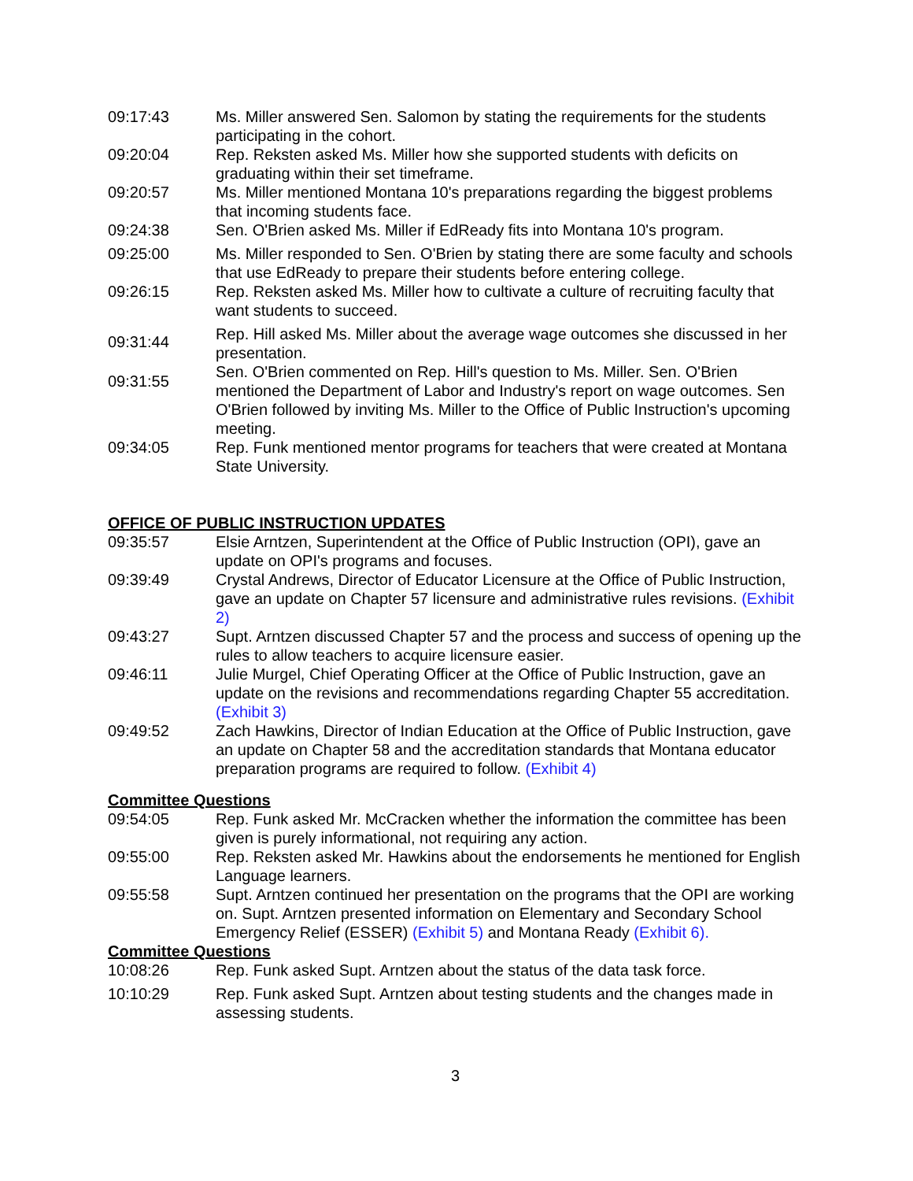09:17:43 Ms. Miller answered Sen. Salomon by stating the requirements for the students participating in the cohort.
09:20:04 Rep. Reksten asked Ms. Miller how she supported students with deficits on graduating within their set timeframe.
09:20:57 Ms. Miller mentioned Montana 10's preparations regarding the biggest problems that incoming students face.
09:24:38 Sen. O'Brien asked Ms. Miller if EdReady fits into Montana 10's program.
09:25:00 Ms. Miller responded to Sen. O'Brien by stating there are some faculty and schools that use EdReady to prepare their students before entering college.
09:26:15 Rep. Reksten asked Ms. Miller how to cultivate a culture of recruiting faculty that want students to succeed.
09:31:44
Rep. Hill asked Ms. Miller about the average wage outcomes she discussed in her presentation.
09:31:55
Sen. O'Brien commented on Rep. Hill's question to Ms. Miller. Sen. O'Brien mentioned the Department of Labor and Industry's report on wage outcomes. Sen O'Brien followed by inviting Ms. Miller to the Office of Public Instruction's upcoming meeting.
09:34:05 Rep. Funk mentioned mentor programs for teachers that were created at Montana State University.
OFFICE OF PUBLIC INSTRUCTION UPDATES
09:35:57 Elsie Arntzen, Superintendent at the Office of Public Instruction (OPI), gave an update on OPI's programs and focuses.
09:39:49 Crystal Andrews, Director of Educator Licensure at the Office of Public Instruction, gave an update on Chapter 57 licensure and administrative rules revisions. (Exhibit 2)
09:43:27 Supt. Arntzen discussed Chapter 57 and the process and success of opening up the rules to allow teachers to acquire licensure easier.
09:46:11 Julie Murgel, Chief Operating Officer at the Office of Public Instruction, gave an update on the revisions and recommendations regarding Chapter 55 accreditation. (Exhibit 3)
09:49:52 Zach Hawkins, Director of Indian Education at the Office of Public Instruction, gave an update on Chapter 58 and the accreditation standards that Montana educator preparation programs are required to follow. (Exhibit 4)
Committee Questions
09:54:05 Rep. Funk asked Mr. McCracken whether the information the committee has been given is purely informational, not requiring any action.
09:55:00 Rep. Reksten asked Mr. Hawkins about the endorsements he mentioned for English Language learners.
09:55:58 Supt. Arntzen continued her presentation on the programs that the OPI are working on. Supt. Arntzen presented information on Elementary and Secondary School Emergency Relief (ESSER) (Exhibit 5) and Montana Ready (Exhibit 6).
Committee Questions
10:08:26 Rep. Funk asked Supt. Arntzen about the status of the data task force.
10:10:29 Rep. Funk asked Supt. Arntzen about testing students and the changes made in assessing students.
3